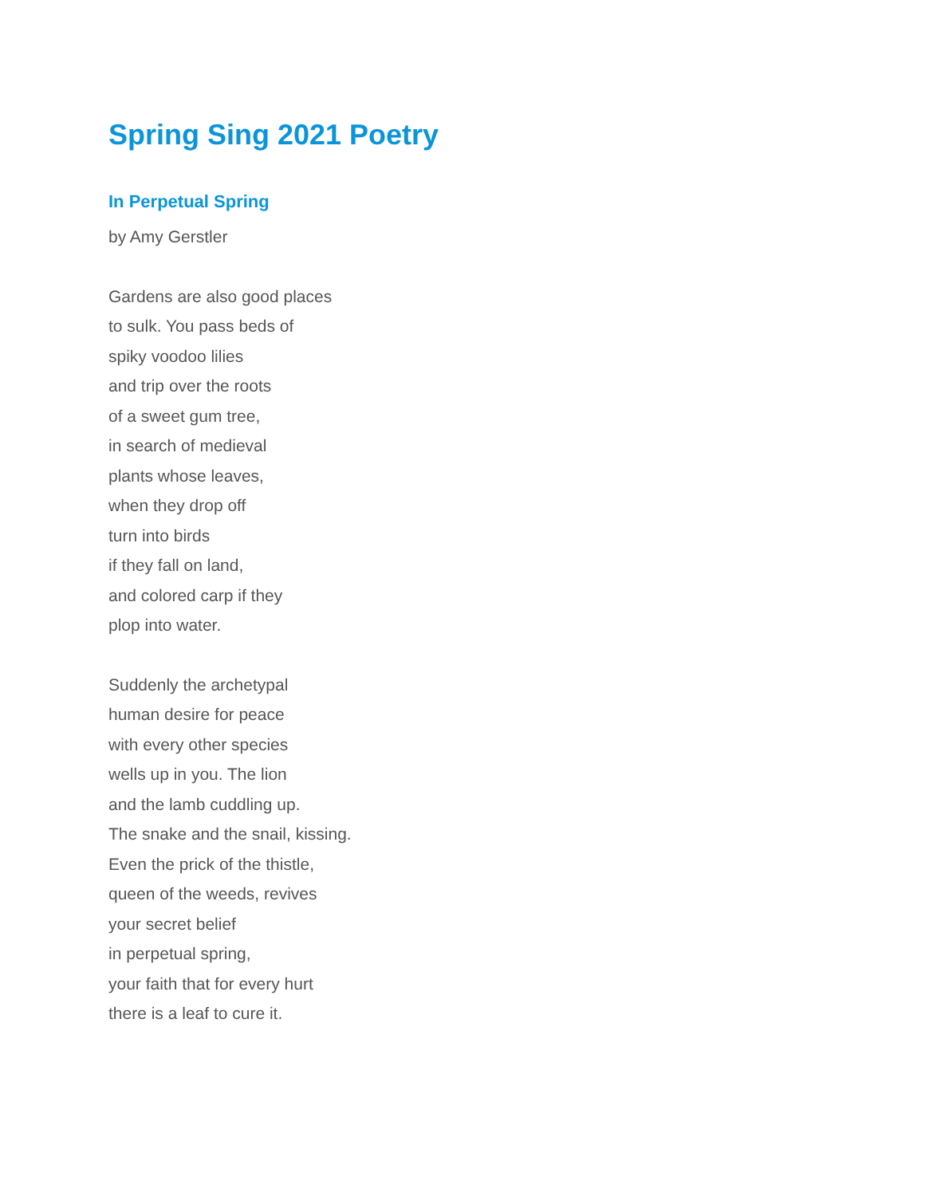Spring Sing 2021 Poetry
In Perpetual Spring
by Amy Gerstler
Gardens are also good places
to sulk. You pass beds of
spiky voodoo lilies
and trip over the roots
of a sweet gum tree,
in search of medieval
plants whose leaves,
when they drop off
turn into birds
if they fall on land,
and colored carp if they
plop into water.
Suddenly the archetypal
human desire for peace
with every other species
wells up in you. The lion
and the lamb cuddling up.
The snake and the snail, kissing.
Even the prick of the thistle,
queen of the weeds, revives
your secret belief
in perpetual spring,
your faith that for every hurt
there is a leaf to cure it.